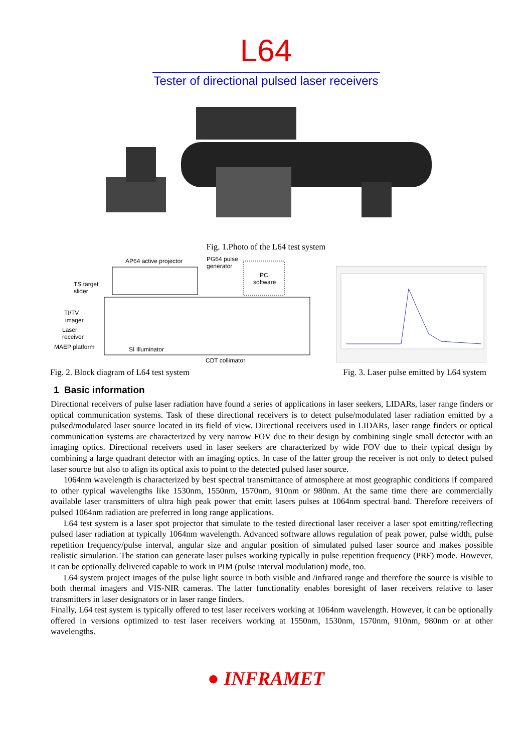L64
Tester of directional pulsed laser receivers
Fig. 1.Photo of the L64 test system
AP64 active projector
PG64 pulse
generator
PC,
software
TS target
slider
TI/TV
imager
Laser
receiver
MAEP platform
SI Illuminator
CDT collimator
Fig. 2. Block diagram of L64 test system
Fig. 3. Laser pulse emitted by L64 system
1 Basic information
Directional receivers of pulse laser radiation have found a series of applications in laser seekers, LIDARs, laser range finders or optical communication systems. Task of these directional receivers is to detect pulse/modulated laser radiation emitted by a pulsed/modulated laser source located in its field of view. Directional receivers used in LIDARs, laser range finders or optical communication systems are characterized by very narrow FOV due to their design by combining single small detector with an imaging optics. Directional receivers used in laser seekers are characterized by wide FOV due to their typical design by combining a large quadrant detector with an imaging optics. In case of the latter group the receiver is not only to detect pulsed laser source but also to align its optical axis to point to the detected pulsed laser source.
1064nm wavelength is characterized by best spectral transmittance of atmosphere at most geographic conditions if compared to other typical wavelengths like 1530nm, 1550nm, 1570nm, 910nm or 980nm. At the same time there are commercially available laser transmitters of ultra high peak power that emitt lasers pulses at 1064nm spectral band. Therefore receivers of pulsed 1064nm radiation are preferred in long range applications.
L64 test system is a laser spot projector that simulate to the tested directional laser receiver a laser spot emitting/reflecting pulsed laser radiation at typically 1064nm wavelength. Advanced software allows regulation of peak power, pulse width, pulse repetition frequency/pulse interval, angular size and angular position of simulated pulsed laser source and makes possible realistic simulation. The station can generate laser pulses working typically in pulse repetition frequency (PRF) mode. However, it can be optionally delivered capable to work in PIM (pulse interval modulation) mode, too.
L64 system project images of the pulse light source in both visible and /infrared range and therefore the source is visible to both thermal imagers and VIS-NIR cameras. The latter functionality enables boresight of laser receivers relative to laser transmitters in laser designators or in laser range finders.
Finally, L64 test system is typically offered to test laser receivers working at 1064nm wavelength. However, it can be optionally offered in versions optimized to test laser receivers working at 1550nm, 1530nm, 1570nm, 910nm, 980nm or at other wavelengths.
● INFRAMET